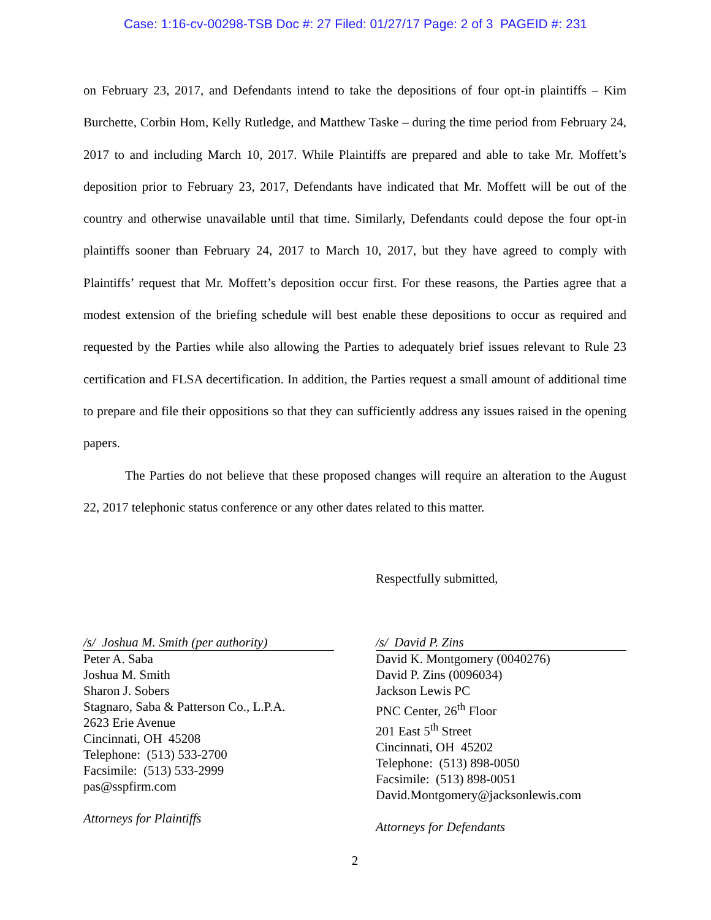Case: 1:16-cv-00298-TSB Doc #: 27 Filed: 01/27/17 Page: 2 of 3 PAGEID #: 231
on February 23, 2017, and Defendants intend to take the depositions of four opt-in plaintiffs – Kim Burchette, Corbin Hom, Kelly Rutledge, and Matthew Taske – during the time period from February 24, 2017 to and including March 10, 2017. While Plaintiffs are prepared and able to take Mr. Moffett’s deposition prior to February 23, 2017, Defendants have indicated that Mr. Moffett will be out of the country and otherwise unavailable until that time. Similarly, Defendants could depose the four opt-in plaintiffs sooner than February 24, 2017 to March 10, 2017, but they have agreed to comply with Plaintiffs’ request that Mr. Moffett’s deposition occur first. For these reasons, the Parties agree that a modest extension of the briefing schedule will best enable these depositions to occur as required and requested by the Parties while also allowing the Parties to adequately brief issues relevant to Rule 23 certification and FLSA decertification. In addition, the Parties request a small amount of additional time to prepare and file their oppositions so that they can sufficiently address any issues raised in the opening papers.
The Parties do not believe that these proposed changes will require an alteration to the August 22, 2017 telephonic status conference or any other dates related to this matter.
Respectfully submitted,
/s/ Joshua M. Smith (per authority)
Peter A. Saba
Joshua M. Smith
Sharon J. Sobers
Stagnaro, Saba & Patterson Co., L.P.A.
2623 Erie Avenue
Cincinnati, OH 45208
Telephone: (513) 533-2700
Facsimile: (513) 533-2999
pas@sspfirm.com
Attorneys for Plaintiffs
/s/ David P. Zins
David K. Montgomery (0040276)
David P. Zins (0096034)
Jackson Lewis PC
PNC Center, 26<sup>th</sup> Floor
201 East 5<sup>th</sup> Street
Cincinnati, OH 45202
Telephone: (513) 898-0050
Facsimile: (513) 898-0051
David.Montgomery@jacksonlewis.com
Attorneys for Defendants
2